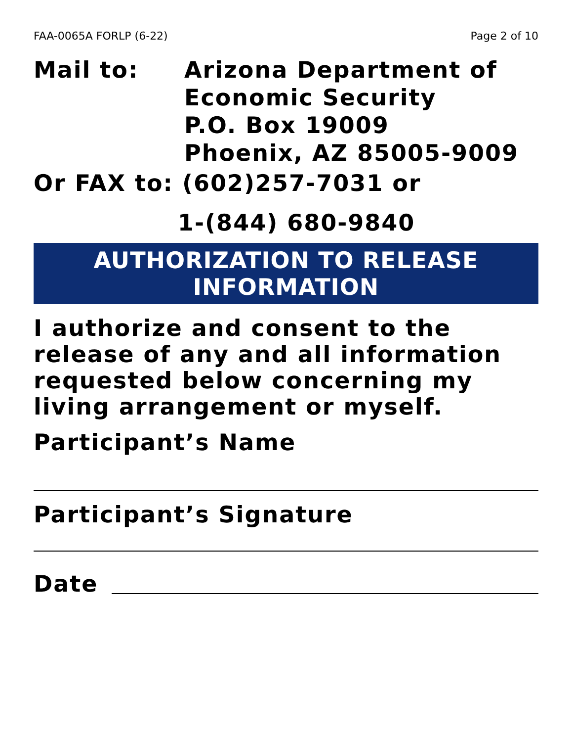FAA-0065A FORLP (6-22) Page 2 of 10
Mail to: Arizona Department of
Economic Security
P.O. Box 19009
Phoenix, AZ 85005-9009
Or FAX to: (602)257-7031 or
1-(844) 680-9840
AUTHORIZATION TO RELEASE
INFORMATION
I authorize and consent to the release of any and all information requested below concerning my living arrangement or myself.
Participant’s Name
Participant’s Signature
Date